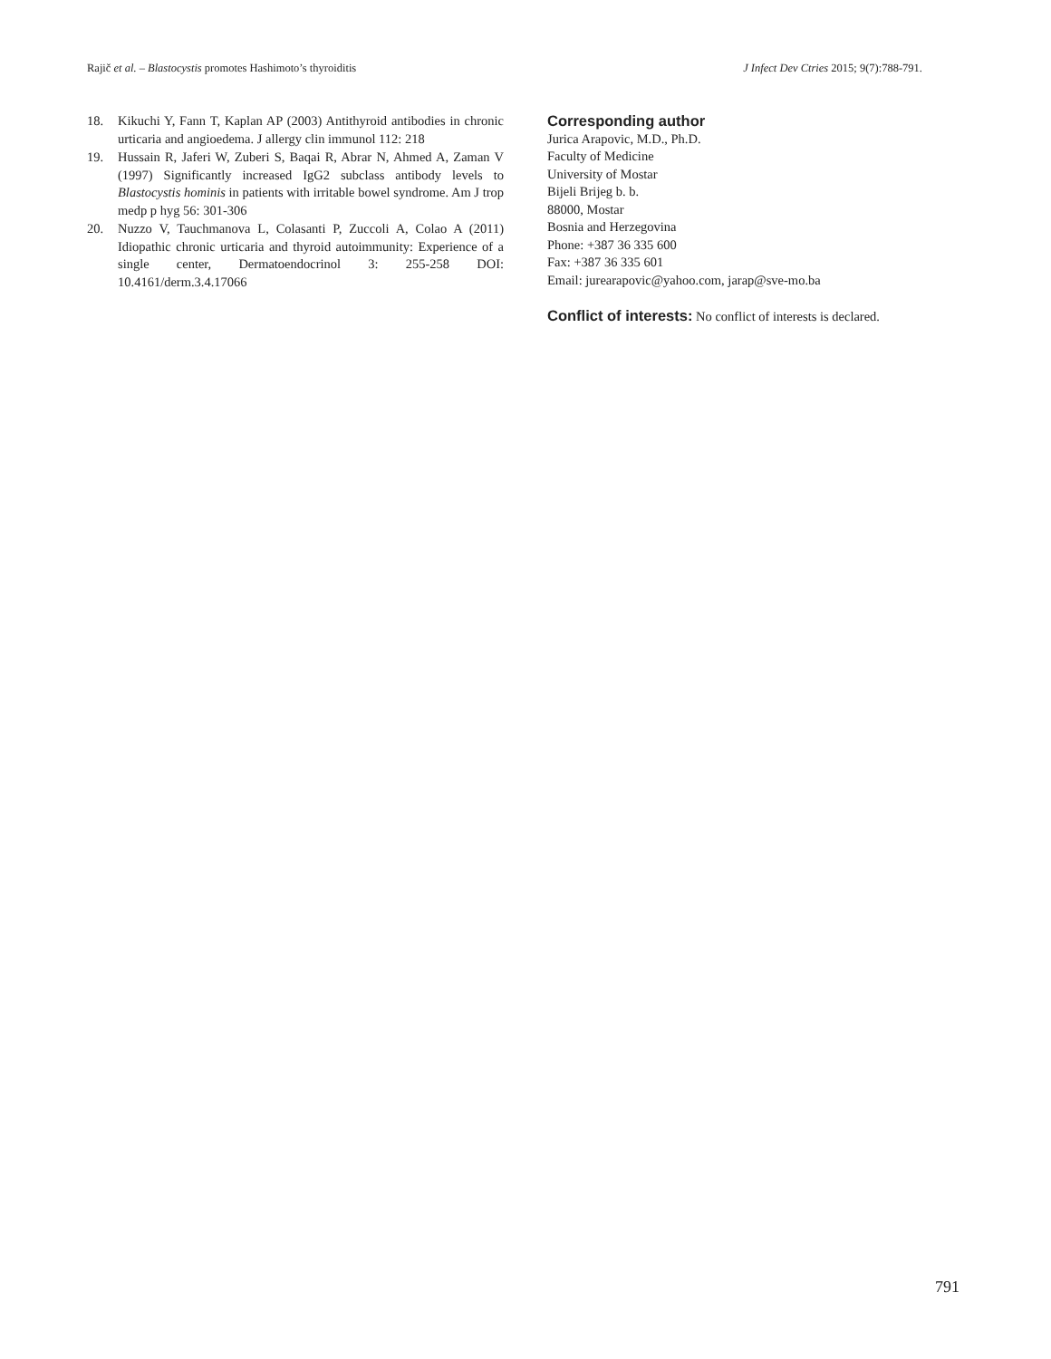Rajič et al. – Blastocystis promotes Hashimoto’s thyroiditis J Infect Dev Ctries 2015; 9(7):788-791.
18. Kikuchi Y, Fann T, Kaplan AP (2003) Antithyroid antibodies in chronic urticaria and angioedema. J allergy clin immunol 112: 218
19. Hussain R, Jaferi W, Zuberi S, Baqai R, Abrar N, Ahmed A, Zaman V (1997) Significantly increased IgG2 subclass antibody levels to Blastocystis hominis in patients with irritable bowel syndrome. Am J trop medp p hyg 56: 301-306
20. Nuzzo V, Tauchmanova L, Colasanti P, Zuccoli A, Colao A (2011) Idiopathic chronic urticaria and thyroid autoimmunity: Experience of a single center, Dermatoendocrinol 3: 255-258 DOI: 10.4161/derm.3.4.17066
Corresponding author
Jurica Arapovic, M.D., Ph.D.
Faculty of Medicine
University of Mostar
Bijeli Brijeg b. b.
88000, Mostar
Bosnia and Herzegovina
Phone: +387 36 335 600
Fax: +387 36 335 601
Email: jurearapovic@yahoo.com, jarap@sve-mo.ba
Conflict of interests: No conflict of interests is declared.
791